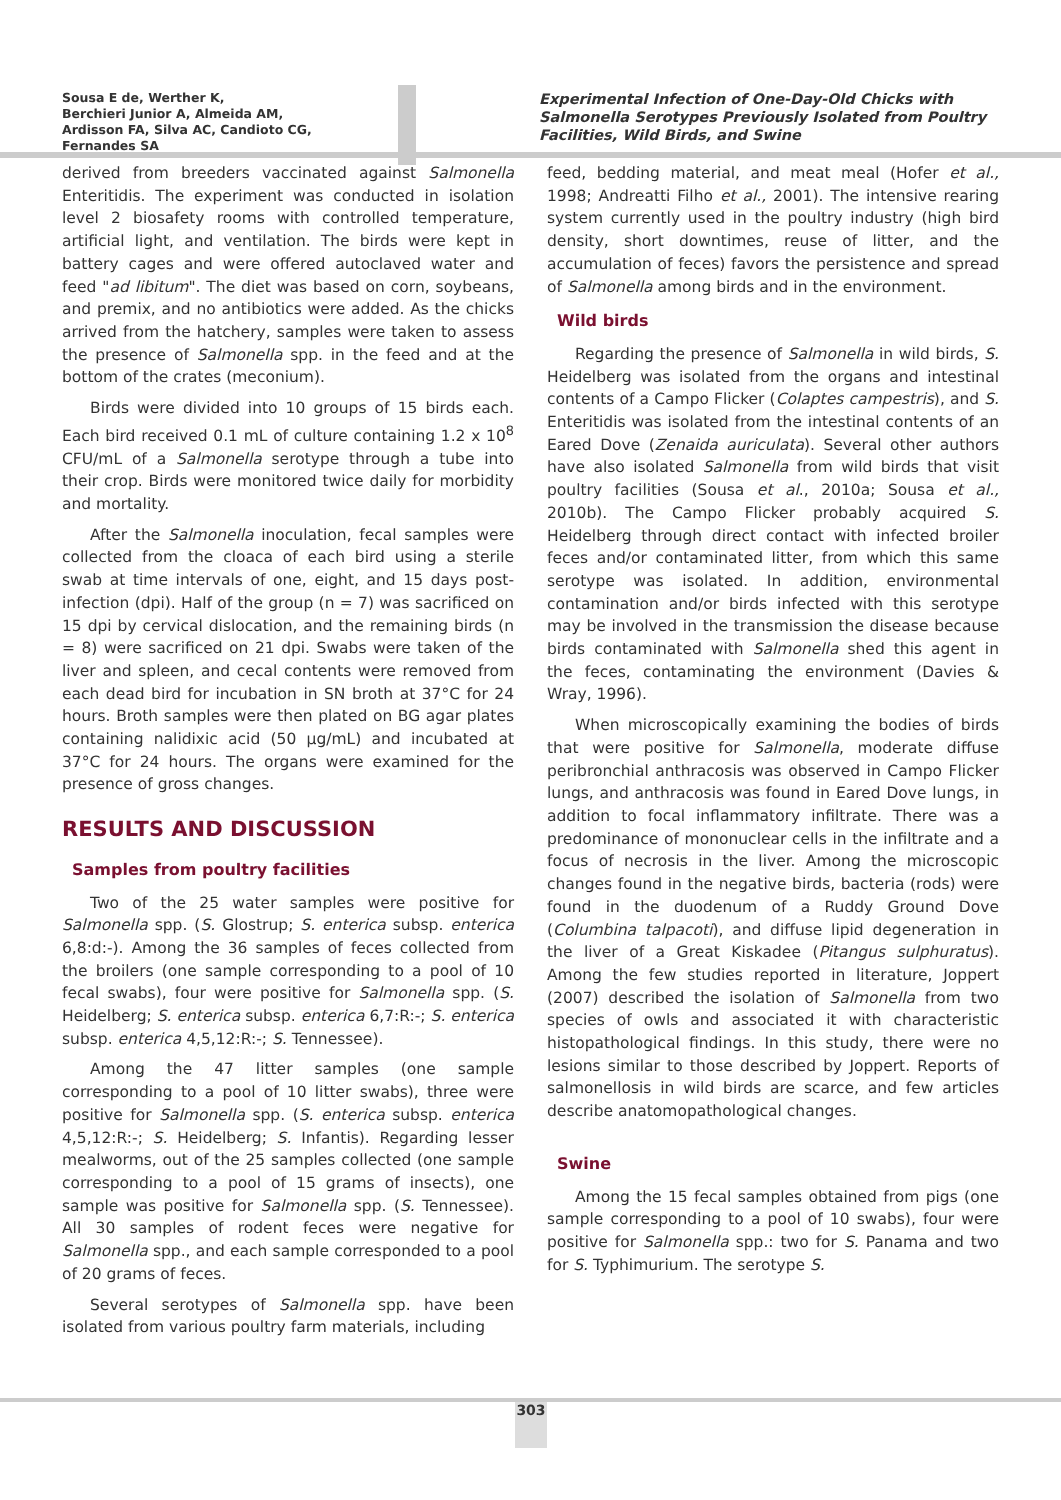Sousa E de, Werther K,
Berchieri Junior A, Almeida AM,
Ardisson FA, Silva AC, Candioto CG,
Fernandes SA
Experimental Infection of One-Day-Old Chicks with Salmonella Serotypes Previously Isolated from Poultry Facilities, Wild Birds, and Swine
derived from breeders vaccinated against Salmonella Enteritidis. The experiment was conducted in isolation level 2 biosafety rooms with controlled temperature, artificial light, and ventilation. The birds were kept in battery cages and were offered autoclaved water and feed "ad libitum". The diet was based on corn, soybeans, and premix, and no antibiotics were added. As the chicks arrived from the hatchery, samples were taken to assess the presence of Salmonella spp. in the feed and at the bottom of the crates (meconium).
Birds were divided into 10 groups of 15 birds each. Each bird received 0.1 mL of culture containing 1.2 x 10<sup>8</sup> CFU/mL of a Salmonella serotype through a tube into their crop. Birds were monitored twice daily for morbidity and mortality.
After the Salmonella inoculation, fecal samples were collected from the cloaca of each bird using a sterile swab at time intervals of one, eight, and 15 days post-infection (dpi). Half of the group (n = 7) was sacrificed on 15 dpi by cervical dislocation, and the remaining birds (n = 8) were sacrificed on 21 dpi. Swabs were taken of the liver and spleen, and cecal contents were removed from each dead bird for incubation in SN broth at 37°C for 24 hours. Broth samples were then plated on BG agar plates containing nalidixic acid (50 µg/mL) and incubated at 37°C for 24 hours. The organs were examined for the presence of gross changes.
RESULTS AND DISCUSSION
Samples from poultry facilities
Two of the 25 water samples were positive for Salmonella spp. (S. Glostrup; S. enterica subsp. enterica 6,8:d:-). Among the 36 samples of feces collected from the broilers (one sample corresponding to a pool of 10 fecal swabs), four were positive for Salmonella spp. (S. Heidelberg; S. enterica subsp. enterica 6,7:R:-; S. enterica subsp. enterica 4,5,12:R:-; S. Tennessee).
Among the 47 litter samples (one sample corresponding to a pool of 10 litter swabs), three were positive for Salmonella spp. (S. enterica subsp. enterica 4,5,12:R:-; S. Heidelberg; S. Infantis). Regarding lesser mealworms, out of the 25 samples collected (one sample corresponding to a pool of 15 grams of insects), one sample was positive for Salmonella spp. (S. Tennessee). All 30 samples of rodent feces were negative for Salmonella spp., and each sample corresponded to a pool of 20 grams of feces.
Several serotypes of Salmonella spp. have been isolated from various poultry farm materials, including
feed, bedding material, and meat meal (Hofer et al., 1998; Andreatti Filho et al., 2001). The intensive rearing system currently used in the poultry industry (high bird density, short downtimes, reuse of litter, and the accumulation of feces) favors the persistence and spread of Salmonella among birds and in the environment.
Wild birds
Regarding the presence of Salmonella in wild birds, S. Heidelberg was isolated from the organs and intestinal contents of a Campo Flicker (Colaptes campestris), and S. Enteritidis was isolated from the intestinal contents of an Eared Dove (Zenaida auriculata). Several other authors have also isolated Salmonella from wild birds that visit poultry facilities (Sousa et al., 2010a; Sousa et al., 2010b). The Campo Flicker probably acquired S. Heidelberg through direct contact with infected broiler feces and/or contaminated litter, from which this same serotype was isolated. In addition, environmental contamination and/or birds infected with this serotype may be involved in the transmission the disease because birds contaminated with Salmonella shed this agent in the feces, contaminating the environment (Davies & Wray, 1996).
When microscopically examining the bodies of birds that were positive for Salmonella, moderate diffuse peribronchial anthracosis was observed in Campo Flicker lungs, and anthracosis was found in Eared Dove lungs, in addition to focal inflammatory infiltrate. There was a predominance of mononuclear cells in the infiltrate and a focus of necrosis in the liver. Among the microscopic changes found in the negative birds, bacteria (rods) were found in the duodenum of a Ruddy Ground Dove (Columbina talpacoti), and diffuse lipid degeneration in the liver of a Great Kiskadee (Pitangus sulphuratus). Among the few studies reported in literature, Joppert (2007) described the isolation of Salmonella from two species of owls and associated it with characteristic histopathological findings. In this study, there were no lesions similar to those described by Joppert. Reports of salmonellosis in wild birds are scarce, and few articles describe anatomopathological changes.
Swine
Among the 15 fecal samples obtained from pigs (one sample corresponding to a pool of 10 swabs), four were positive for Salmonella spp.: two for S. Panama and two for S. Typhimurium. The serotype S.
303